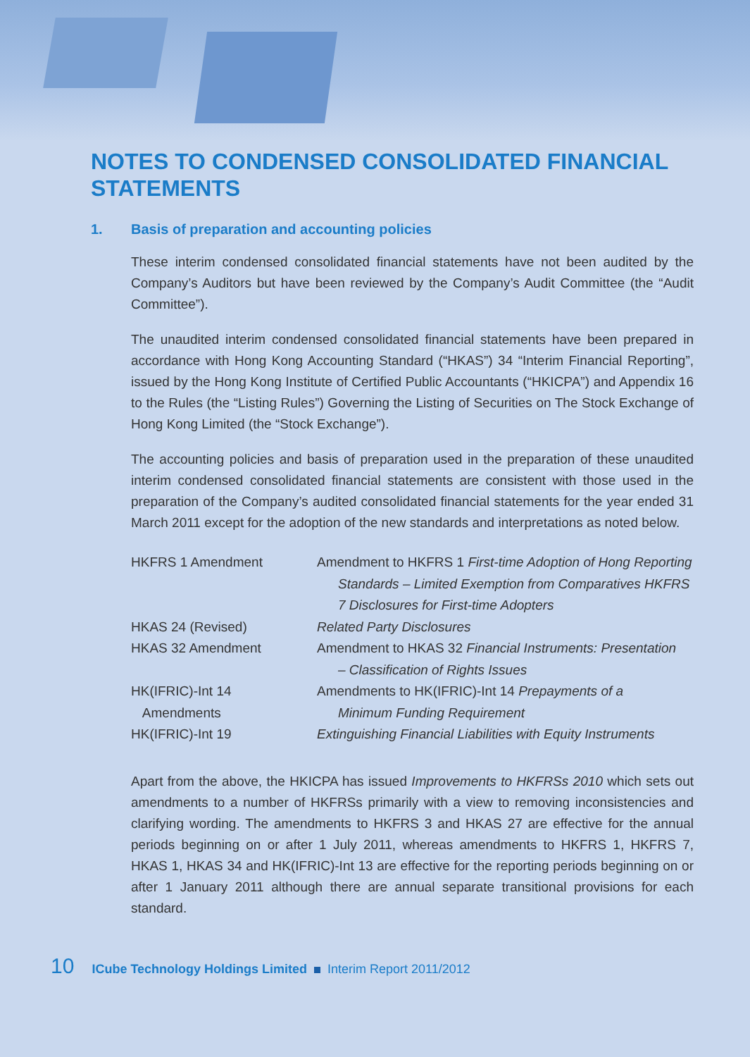NOTES TO CONDENSED CONSOLIDATED FINANCIAL STATEMENTS
1. Basis of preparation and accounting policies
These interim condensed consolidated financial statements have not been audited by the Company’s Auditors but have been reviewed by the Company’s Audit Committee (the “Audit Committee”).
The unaudited interim condensed consolidated financial statements have been prepared in accordance with Hong Kong Accounting Standard (“HKAS”) 34 “Interim Financial Reporting”, issued by the Hong Kong Institute of Certified Public Accountants (“HKICPA”) and Appendix 16 to the Rules (the “Listing Rules”) Governing the Listing of Securities on The Stock Exchange of Hong Kong Limited (the “Stock Exchange”).
The accounting policies and basis of preparation used in the preparation of these unaudited interim condensed consolidated financial statements are consistent with those used in the preparation of the Company’s audited consolidated financial statements for the year ended 31 March 2011 except for the adoption of the new standards and interpretations as noted below.
| HKFRS 1 Amendment | Amendment to HKFRS 1 First-time Adoption of Hong Reporting Standards – Limited Exemption from Comparatives HKFRS 7 Disclosures for First-time Adopters |
| HKAS 24 (Revised) | Related Party Disclosures |
| HKAS 32 Amendment | Amendment to HKAS 32 Financial Instruments: Presentation – Classification of Rights Issues |
| HK(IFRIC)-Int 14 Amendments | Amendments to HK(IFRIC)-Int 14 Prepayments of a Minimum Funding Requirement |
| HK(IFRIC)-Int 19 | Extinguishing Financial Liabilities with Equity Instruments |
Apart from the above, the HKICPA has issued Improvements to HKFRSs 2010 which sets out amendments to a number of HKFRSs primarily with a view to removing inconsistencies and clarifying wording. The amendments to HKFRS 3 and HKAS 27 are effective for the annual periods beginning on or after 1 July 2011, whereas amendments to HKFRS 1, HKFRS 7, HKAS 1, HKAS 34 and HK(IFRIC)-Int 13 are effective for the reporting periods beginning on or after 1 January 2011 although there are annual separate transitional provisions for each standard.
10 ICube Technology Holdings Limited Interim Report 2011/2012